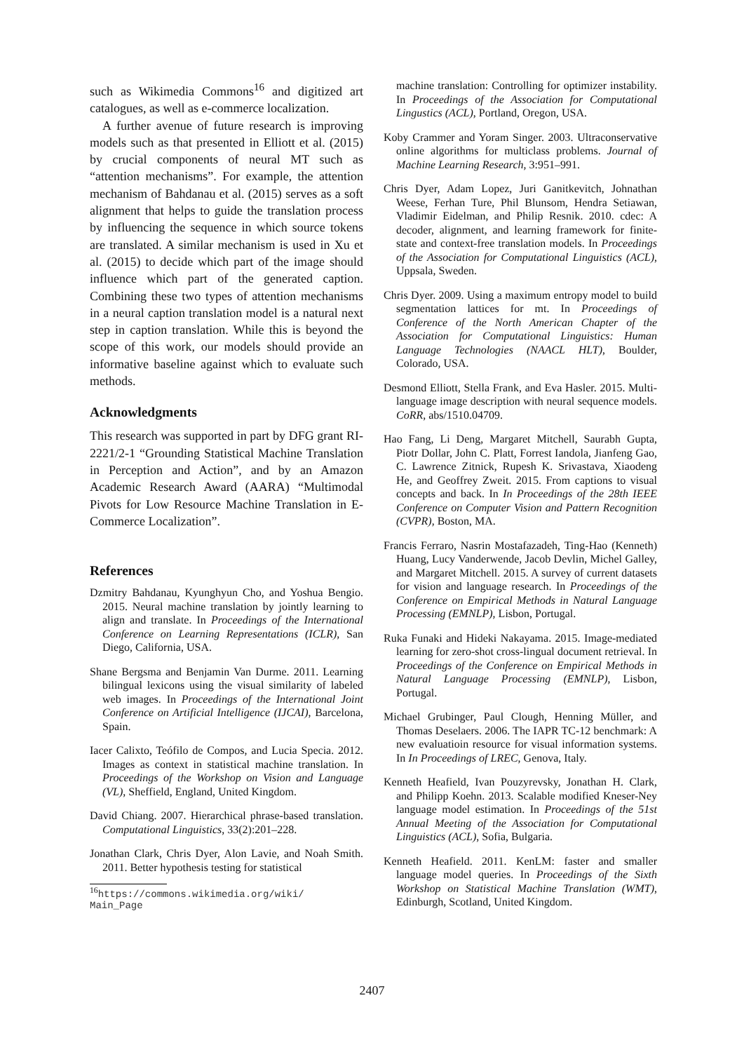such as Wikimedia Commons<sup>16</sup> and digitized art catalogues, as well as e-commerce localization.
A further avenue of future research is improving models such as that presented in Elliott et al. (2015) by crucial components of neural MT such as “attention mechanisms”. For example, the attention mechanism of Bahdanau et al. (2015) serves as a soft alignment that helps to guide the translation process by influencing the sequence in which source tokens are translated. A similar mechanism is used in Xu et al. (2015) to decide which part of the image should influence which part of the generated caption. Combining these two types of attention mechanisms in a neural caption translation model is a natural next step in caption translation. While this is beyond the scope of this work, our models should provide an informative baseline against which to evaluate such methods.
Acknowledgments
This research was supported in part by DFG grant RI-2221/2-1 “Grounding Statistical Machine Translation in Perception and Action”, and by an Amazon Academic Research Award (AARA) “Multimodal Pivots for Low Resource Machine Translation in E-Commerce Localization”.
References
Dzmitry Bahdanau, Kyunghyun Cho, and Yoshua Bengio. 2015. Neural machine translation by jointly learning to align and translate. In Proceedings of the International Conference on Learning Representations (ICLR), San Diego, California, USA.
Shane Bergsma and Benjamin Van Durme. 2011. Learning bilingual lexicons using the visual similarity of labeled web images. In Proceedings of the International Joint Conference on Artificial Intelligence (IJCAI), Barcelona, Spain.
Iacer Calixto, Teófilo de Compos, and Lucia Specia. 2012. Images as context in statistical machine translation. In Proceedings of the Workshop on Vision and Language (VL), Sheffield, England, United Kingdom.
David Chiang. 2007. Hierarchical phrase-based translation. Computational Linguistics, 33(2):201–228.
Jonathan Clark, Chris Dyer, Alon Lavie, and Noah Smith. 2011. Better hypothesis testing for statistical
<sup>16</sup> https://commons.wikimedia.org/wiki/ Main_Page
machine translation: Controlling for optimizer instability. In Proceedings of the Association for Computational Lingustics (ACL), Portland, Oregon, USA.
Koby Crammer and Yoram Singer. 2003. Ultraconservative online algorithms for multiclass problems. Journal of Machine Learning Research, 3:951–991.
Chris Dyer, Adam Lopez, Juri Ganitkevitch, Johnathan Weese, Ferhan Ture, Phil Blunsom, Hendra Setiawan, Vladimir Eidelman, and Philip Resnik. 2010. cdec: A decoder, alignment, and learning framework for finite-state and context-free translation models. In Proceedings of the Association for Computational Linguistics (ACL), Uppsala, Sweden.
Chris Dyer. 2009. Using a maximum entropy model to build segmentation lattices for mt. In Proceedings of Conference of the North American Chapter of the Association for Computational Linguistics: Human Language Technologies (NAACL HLT), Boulder, Colorado, USA.
Desmond Elliott, Stella Frank, and Eva Hasler. 2015. Multi-language image description with neural sequence models. CoRR, abs/1510.04709.
Hao Fang, Li Deng, Margaret Mitchell, Saurabh Gupta, Piotr Dollar, John C. Platt, Forrest Iandola, Jianfeng Gao, C. Lawrence Zitnick, Rupesh K. Srivastava, Xiaodeng He, and Geoffrey Zweit. 2015. From captions to visual concepts and back. In In Proceedings of the 28th IEEE Conference on Computer Vision and Pattern Recognition (CVPR), Boston, MA.
Francis Ferraro, Nasrin Mostafazadeh, Ting-Hao (Kenneth) Huang, Lucy Vanderwende, Jacob Devlin, Michel Galley, and Margaret Mitchell. 2015. A survey of current datasets for vision and language research. In Proceedings of the Conference on Empirical Methods in Natural Language Processing (EMNLP), Lisbon, Portugal.
Ruka Funaki and Hideki Nakayama. 2015. Image-mediated learning for zero-shot cross-lingual document retrieval. In Proceedings of the Conference on Empirical Methods in Natural Language Processing (EMNLP), Lisbon, Portugal.
Michael Grubinger, Paul Clough, Henning Müller, and Thomas Deselaers. 2006. The IAPR TC-12 benchmark: A new evaluatioin resource for visual information systems. In In Proceedings of LREC, Genova, Italy.
Kenneth Heafield, Ivan Pouzyrevsky, Jonathan H. Clark, and Philipp Koehn. 2013. Scalable modified Kneser-Ney language model estimation. In Proceedings of the 51st Annual Meeting of the Association for Computational Linguistics (ACL), Sofia, Bulgaria.
Kenneth Heafield. 2011. KenLM: faster and smaller language model queries. In Proceedings of the Sixth Workshop on Statistical Machine Translation (WMT), Edinburgh, Scotland, United Kingdom.
2407